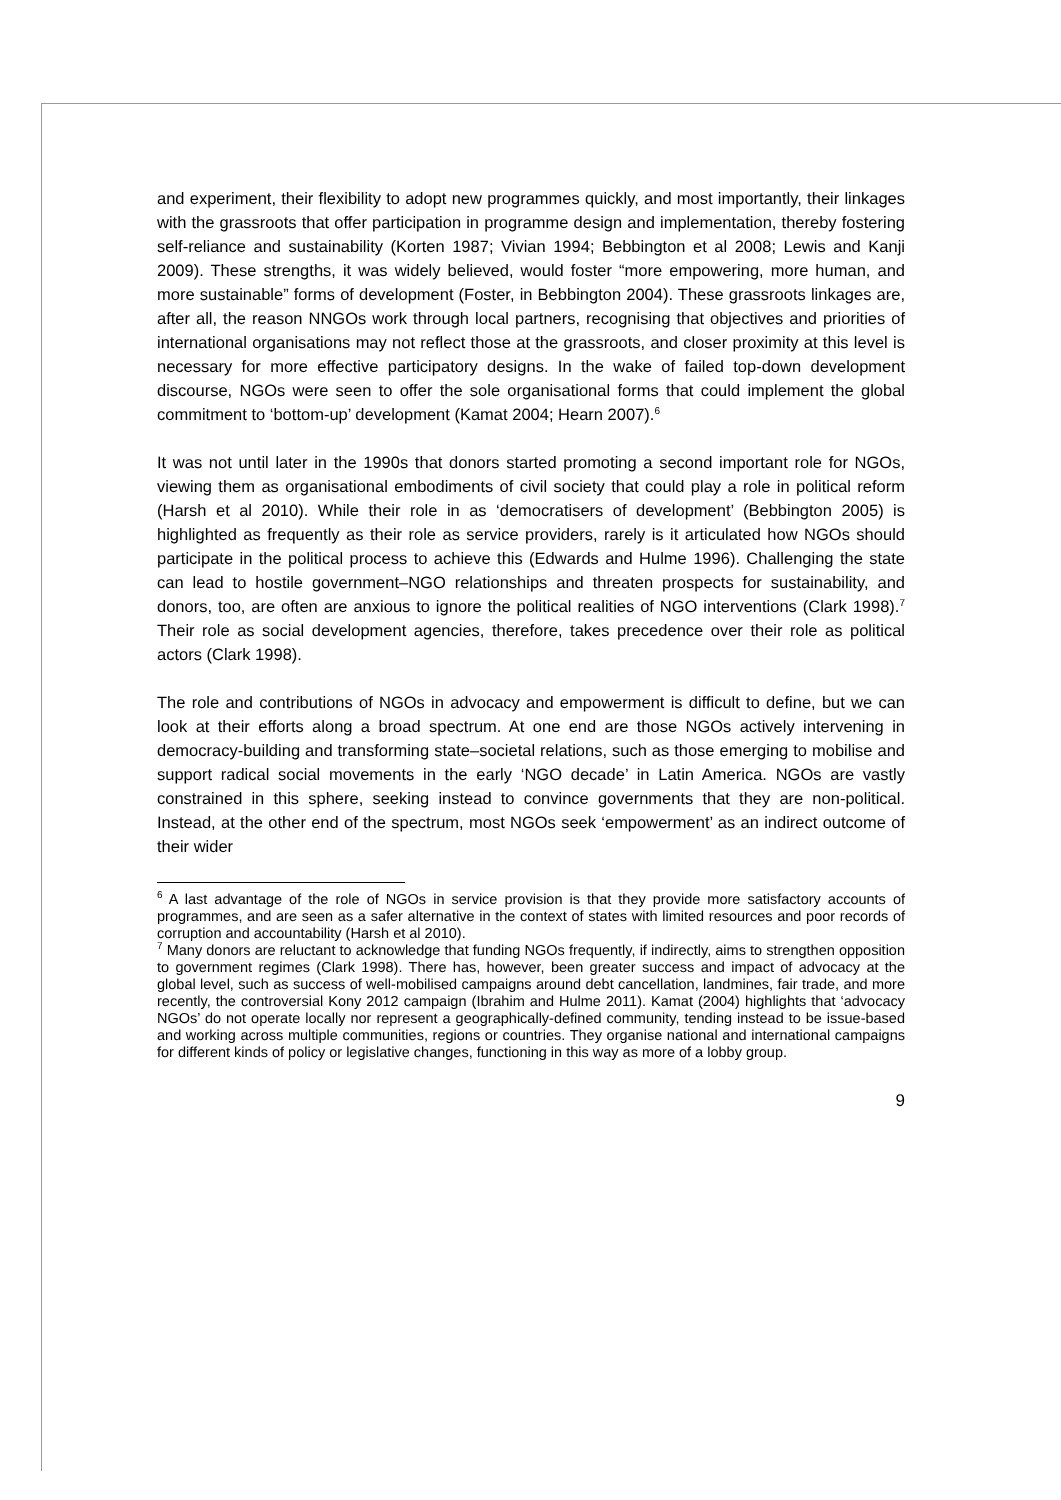and experiment, their flexibility to adopt new programmes quickly, and most importantly, their linkages with the grassroots that offer participation in programme design and implementation, thereby fostering self-reliance and sustainability (Korten 1987; Vivian 1994; Bebbington et al 2008; Lewis and Kanji 2009). These strengths, it was widely believed, would foster “more empowering, more human, and more sustainable” forms of development (Foster, in Bebbington 2004). These grassroots linkages are, after all, the reason NNGOs work through local partners, recognising that objectives and priorities of international organisations may not reflect those at the grassroots, and closer proximity at this level is necessary for more effective participatory designs. In the wake of failed top-down development discourse, NGOs were seen to offer the sole organisational forms that could implement the global commitment to ‘bottom-up’ development (Kamat 2004; Hearn 2007).<sup>6</sup>
It was not until later in the 1990s that donors started promoting a second important role for NGOs, viewing them as organisational embodiments of civil society that could play a role in political reform (Harsh et al 2010). While their role in as ‘democratisers of development’ (Bebbington 2005) is highlighted as frequently as their role as service providers, rarely is it articulated how NGOs should participate in the political process to achieve this (Edwards and Hulme 1996). Challenging the state can lead to hostile government–NGO relationships and threaten prospects for sustainability, and donors, too, are often are anxious to ignore the political realities of NGO interventions (Clark 1998).<sup>7</sup> Their role as social development agencies, therefore, takes precedence over their role as political actors (Clark 1998).
The role and contributions of NGOs in advocacy and empowerment is difficult to define, but we can look at their efforts along a broad spectrum. At one end are those NGOs actively intervening in democracy-building and transforming state–societal relations, such as those emerging to mobilise and support radical social movements in the early ‘NGO decade’ in Latin America. NGOs are vastly constrained in this sphere, seeking instead to convince governments that they are non-political. Instead, at the other end of the spectrum, most NGOs seek ‘empowerment’ as an indirect outcome of their wider
<sup>6</sup> A last advantage of the role of NGOs in service provision is that they provide more satisfactory accounts of programmes, and are seen as a safer alternative in the context of states with limited resources and poor records of corruption and accountability (Harsh et al 2010).
<sup>7</sup> Many donors are reluctant to acknowledge that funding NGOs frequently, if indirectly, aims to strengthen opposition to government regimes (Clark 1998). There has, however, been greater success and impact of advocacy at the global level, such as success of well-mobilised campaigns around debt cancellation, landmines, fair trade, and more recently, the controversial Kony 2012 campaign (Ibrahim and Hulme 2011). Kamat (2004) highlights that ‘advocacy NGOs’ do not operate locally nor represent a geographically-defined community, tending instead to be issue-based and working across multiple communities, regions or countries. They organise national and international campaigns for different kinds of policy or legislative changes, functioning in this way as more of a lobby group.
9